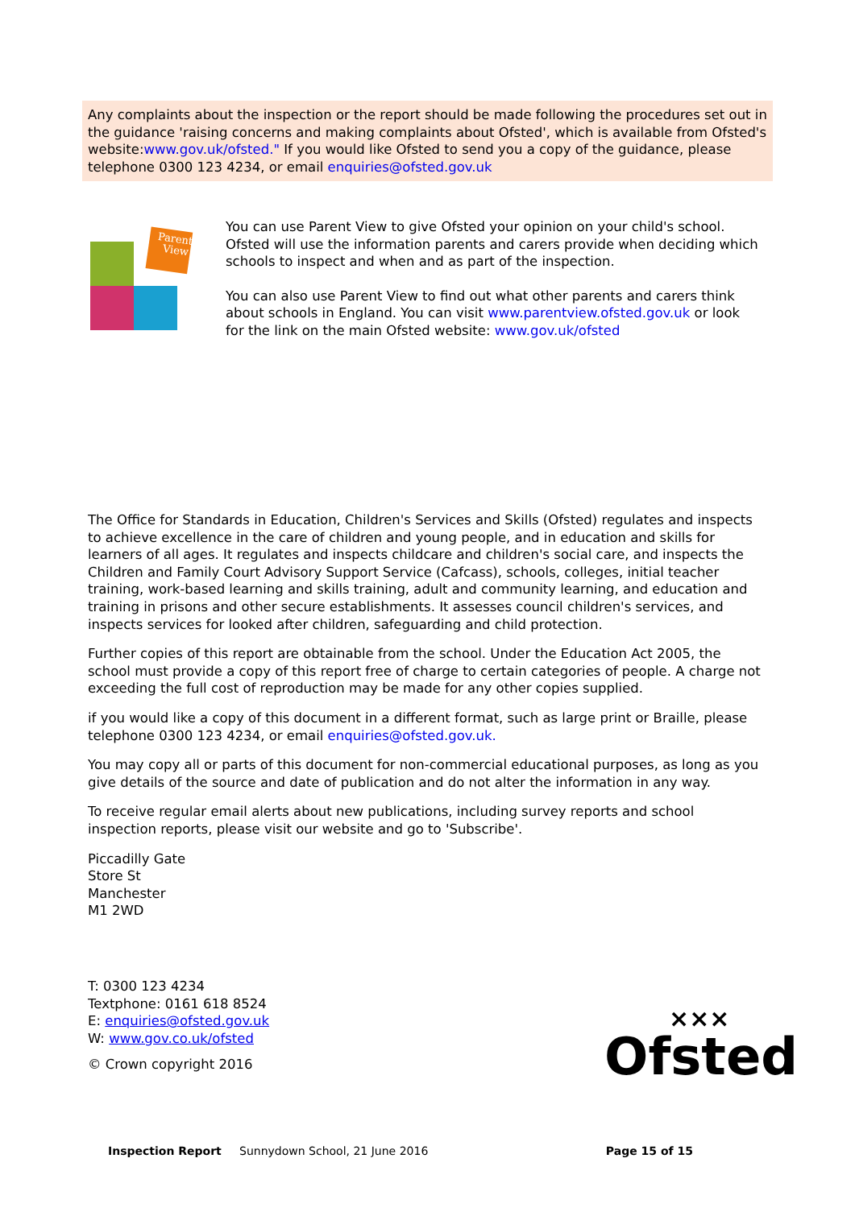Any complaints about the inspection or the report should be made following the procedures set out in the guidance 'raising concerns and making complaints about Ofsted', which is available from Ofsted's website:www.gov.uk/ofsted." If you would like Ofsted to send you a copy of the guidance, please telephone 0300 123 4234, or email enquiries@ofsted.gov.uk
Parent
View
You can use Parent View to give Ofsted your opinion on your child's school. Ofsted will use the information parents and carers provide when deciding which schools to inspect and when and as part of the inspection.
You can also use Parent View to find out what other parents and carers think about schools in England. You can visit www.parentview.ofsted.gov.uk or look for the link on the main Ofsted website: www.gov.uk/ofsted
The Office for Standards in Education, Children's Services and Skills (Ofsted) regulates and inspects to achieve excellence in the care of children and young people, and in education and skills for learners of all ages. It regulates and inspects childcare and children's social care, and inspects the Children and Family Court Advisory Support Service (Cafcass), schools, colleges, initial teacher training, work-based learning and skills training, adult and community learning, and education and training in prisons and other secure establishments. It assesses council children's services, and inspects services for looked after children, safeguarding and child protection.
Further copies of this report are obtainable from the school. Under the Education Act 2005, the school must provide a copy of this report free of charge to certain categories of people. A charge not exceeding the full cost of reproduction may be made for any other copies supplied.
if you would like a copy of this document in a different format, such as large print or Braille, please telephone 0300 123 4234, or email enquiries@ofsted.gov.uk.
You may copy all or parts of this document for non-commercial educational purposes, as long as you give details of the source and date of publication and do not alter the information in any way.
To receive regular email alerts about new publications, including survey reports and school inspection reports, please visit our website and go to 'Subscribe'.
Piccadilly Gate
Store St
Manchester
M1 2WD
T: 0300 123 4234
Textphone: 0161 618 8524
E: enquiries@ofsted.gov.uk
W: www.gov.co.uk/ofsted
© Crown copyright 2016
×××
Ofsted
Inspection Report Sunnydown School, 21 June 2016 Page 15 of 15